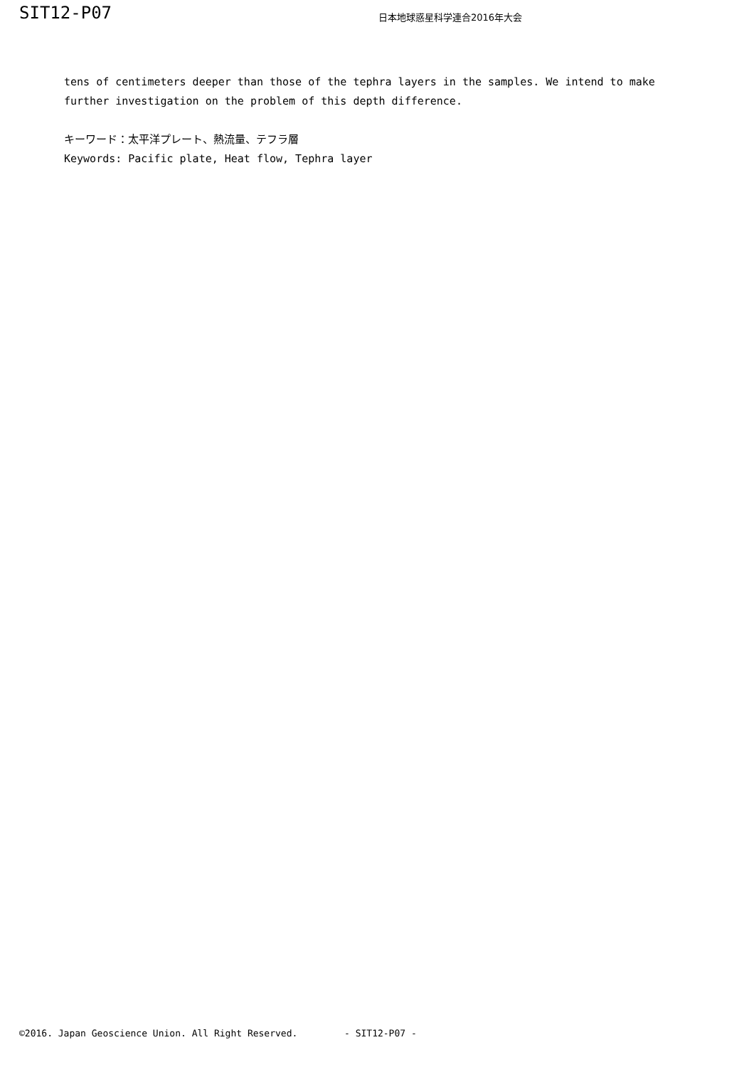SIT12-P07
日本地球惑星科学連合2016年大会
tens of centimeters deeper than those of the tephra layers in the samples. We intend to make further investigation on the problem of this depth difference.
キーワード：太平洋プレート、熱流量、テフラ層
Keywords: Pacific plate, Heat flow, Tephra layer
©2016. Japan Geoscience Union. All Right Reserved. - SIT12-P07 -